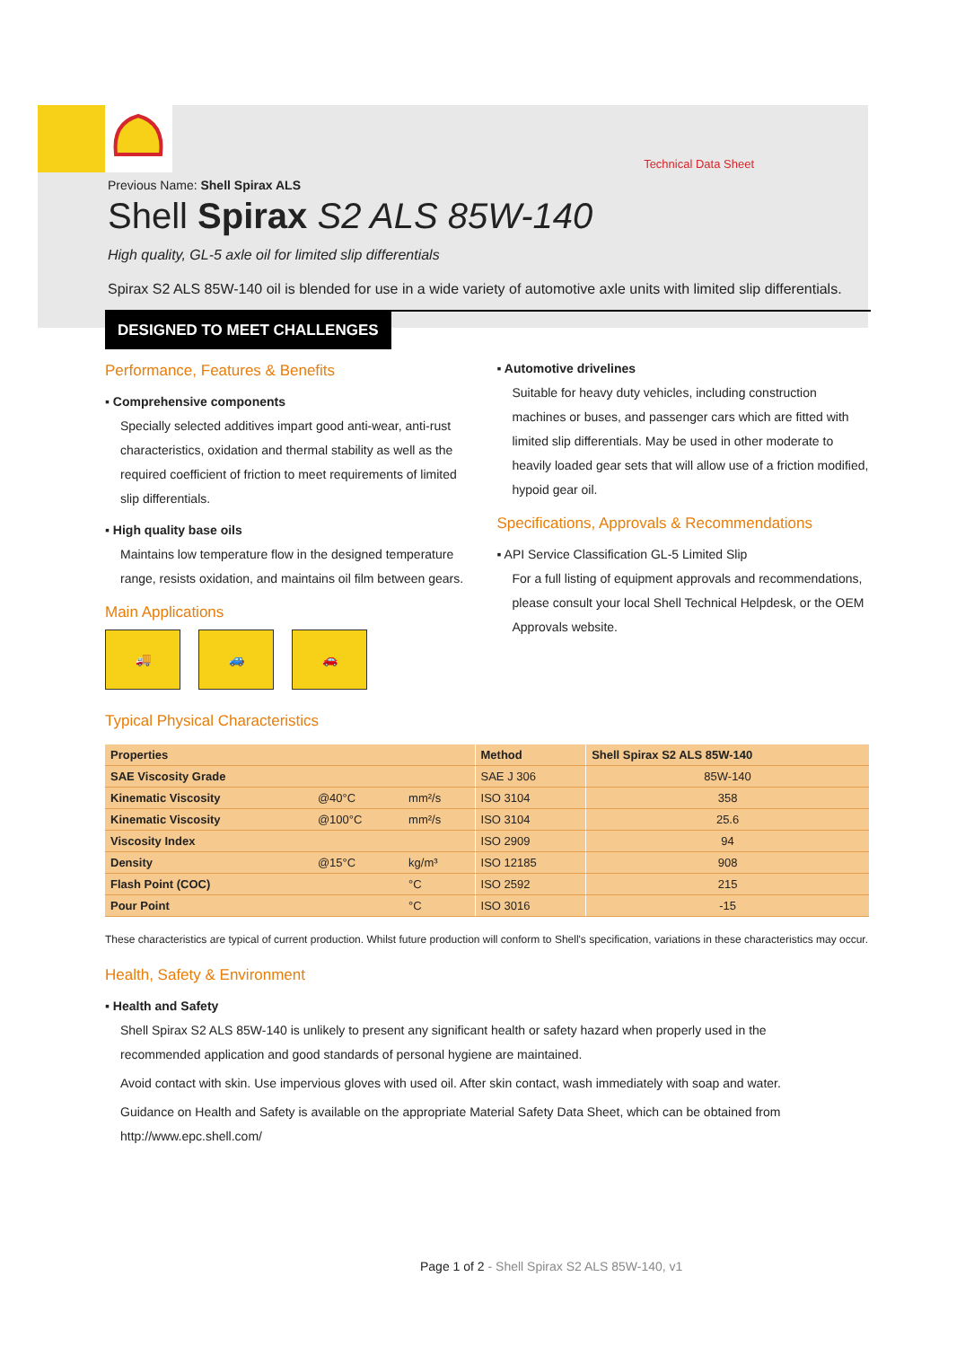Technical Data Sheet
Previous Name: Shell Spirax ALS
Shell Spirax S2 ALS 85W-140
High quality, GL-5 axle oil for limited slip differentials
Spirax S2 ALS 85W-140 oil is blended for use in a wide variety of automotive axle units with limited slip differentials.
DESIGNED TO MEET CHALLENGES
Performance, Features & Benefits
▪ Comprehensive components
Specially selected additives impart good anti-wear, anti-rust characteristics, oxidation and thermal stability as well as the required coefficient of friction to meet requirements of limited slip differentials.
▪ High quality base oils
Maintains low temperature flow in the designed temperature range, resists oxidation, and maintains oil film between gears.
Main Applications
🚚 🚙 🚗
▪ Automotive drivelines
Suitable for heavy duty vehicles, including construction machines or buses, and passenger cars which are fitted with limited slip differentials. May be used in other moderate to heavily loaded gear sets that will allow use of a friction modified, hypoid gear oil.
Specifications, Approvals & Recommendations
▪ API Service Classification GL-5 Limited Slip
For a full listing of equipment approvals and recommendations, please consult your local Shell Technical Helpdesk, or the OEM Approvals website.
Typical Physical Characteristics
| Properties | | | Method | Shell Spirax S2 ALS 85W-140 |
| --- | --- | --- | --- | --- |
| SAE Viscosity Grade | | | SAE J 306 | 85W-140 |
| Kinematic Viscosity | @40°C | mm²/s | ISO 3104 | 358 |
| Kinematic Viscosity | @100°C | mm²/s | ISO 3104 | 25.6 |
| Viscosity Index | | | ISO 2909 | 94 |
| Density | @15°C | kg/m³ | ISO 12185 | 908 |
| Flash Point (COC) | | °C | ISO 2592 | 215 |
| Pour Point | | °C | ISO 3016 | -15 |
These characteristics are typical of current production. Whilst future production will conform to Shell's specification, variations in these characteristics may occur.
Health, Safety & Environment
▪ Health and Safety
Shell Spirax S2 ALS 85W-140 is unlikely to present any significant health or safety hazard when properly used in the recommended application and good standards of personal hygiene are maintained.
Avoid contact with skin. Use impervious gloves with used oil. After skin contact, wash immediately with soap and water.
Guidance on Health and Safety is available on the appropriate Material Safety Data Sheet, which can be obtained from http://www.epc.shell.com/
Page 1 of 2 - Shell Spirax S2 ALS 85W-140, v1